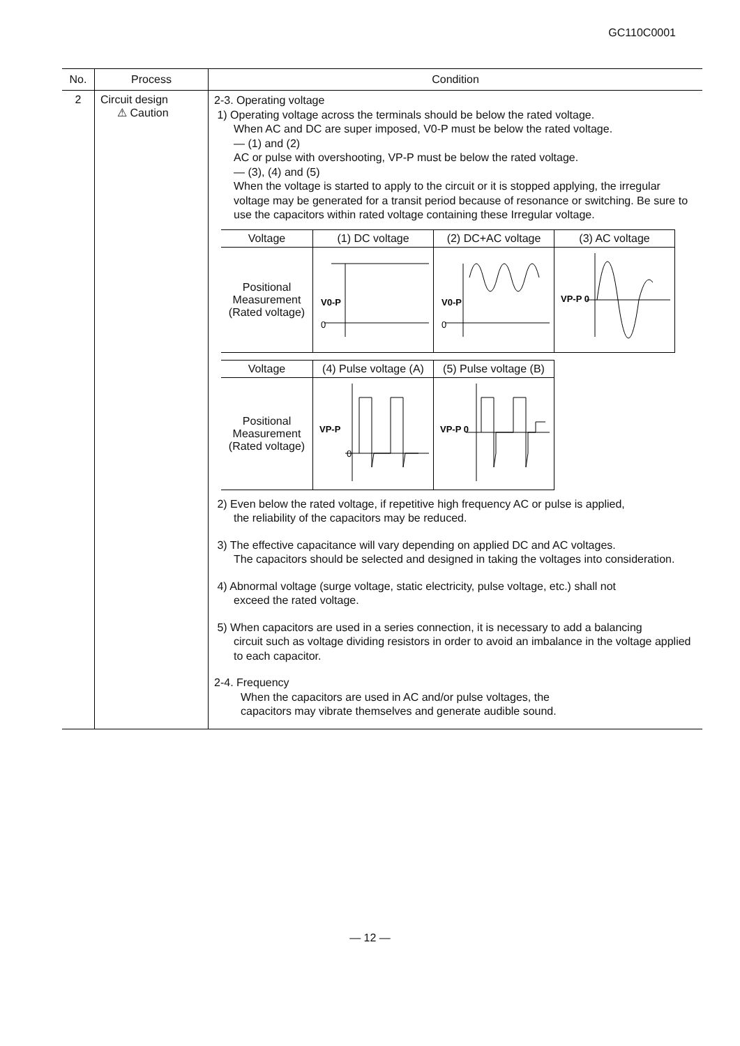GC110C0001
| No. | Process | Condition |
| --- | --- | --- |
| 2 | Circuit design ⚠ Caution | 2-3. Operating voltage 1) Operating voltage across the terminals should be below the rated voltage. When AC and DC are super imposed, V0-P must be below the rated voltage. — (1) and (2) AC or pulse with overshooting, VP-P must be below the rated voltage. — (3), (4) and (5) When the voltage is started to apply to the circuit or it is stopped applying, the irregular voltage may be generated for a transit period because of resonance or switching. Be sure to use the capacitors within rated voltage containing these Irregular voltage. / Voltage / (1) DC voltage / (2) DC+AC voltage / (3) AC voltage / / --- / --- / --- / --- / / Positional Measurement (Rated voltage) / V0-P 0 / V0-P 0 / VP-P 0 / / Voltage / (4) Pulse voltage (A) / (5) Pulse voltage (B) / / --- / --- / --- / / Positional Measurement (Rated voltage) / VP-P 0 / VP-P 0 / 2) Even below the rated voltage, if repetitive high frequency AC or pulse is applied, the reliability of the capacitors may be reduced. 3) The effective capacitance will vary depending on applied DC and AC voltages. The capacitors should be selected and designed in taking the voltages into consideration. 4) Abnormal voltage (surge voltage, static electricity, pulse voltage, etc.) shall not exceed the rated voltage. 5) When capacitors are used in a series connection, it is necessary to add a balancing circuit such as voltage dividing resistors in order to avoid an imbalance in the voltage applied to each capacitor. 2-4. Frequency When the capacitors are used in AC and/or pulse voltages, the capacitors may vibrate themselves and generate audible sound. |
— 12 —